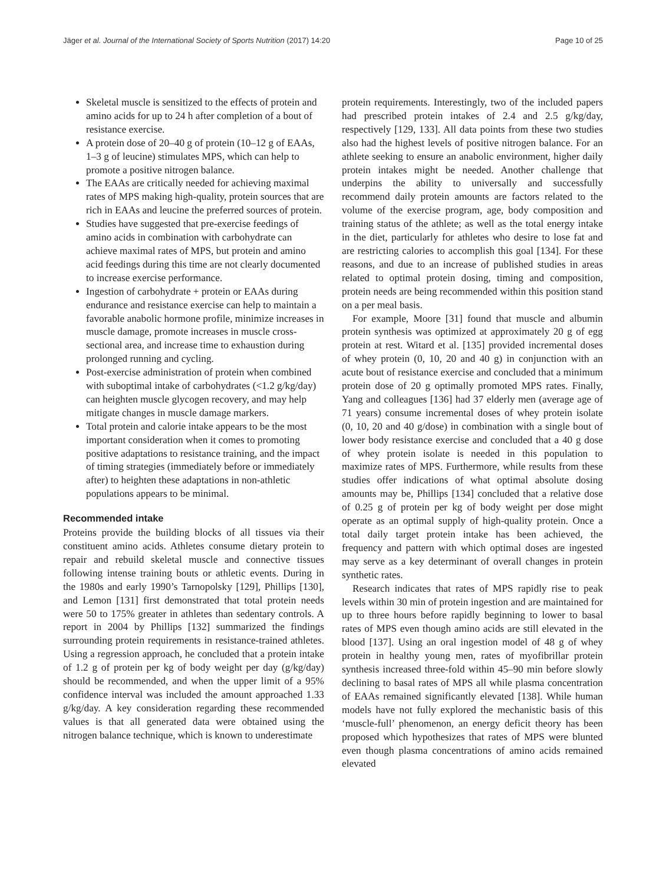Jäger et al. Journal of the International Society of Sports Nutrition (2017) 14:20 Page 10 of 25
Skeletal muscle is sensitized to the effects of protein and amino acids for up to 24 h after completion of a bout of resistance exercise.
A protein dose of 20–40 g of protein (10–12 g of EAAs, 1–3 g of leucine) stimulates MPS, which can help to promote a positive nitrogen balance.
The EAAs are critically needed for achieving maximal rates of MPS making high-quality, protein sources that are rich in EAAs and leucine the preferred sources of protein.
Studies have suggested that pre-exercise feedings of amino acids in combination with carbohydrate can achieve maximal rates of MPS, but protein and amino acid feedings during this time are not clearly documented to increase exercise performance.
Ingestion of carbohydrate + protein or EAAs during endurance and resistance exercise can help to maintain a favorable anabolic hormone profile, minimize increases in muscle damage, promote increases in muscle cross-sectional area, and increase time to exhaustion during prolonged running and cycling.
Post-exercise administration of protein when combined with suboptimal intake of carbohydrates (<1.2 g/kg/day) can heighten muscle glycogen recovery, and may help mitigate changes in muscle damage markers.
Total protein and calorie intake appears to be the most important consideration when it comes to promoting positive adaptations to resistance training, and the impact of timing strategies (immediately before or immediately after) to heighten these adaptations in non-athletic populations appears to be minimal.
Recommended intake
Proteins provide the building blocks of all tissues via their constituent amino acids. Athletes consume dietary protein to repair and rebuild skeletal muscle and connective tissues following intense training bouts or athletic events. During in the 1980s and early 1990’s Tarnopolsky [129], Phillips [130], and Lemon [131] first demonstrated that total protein needs were 50 to 175% greater in athletes than sedentary controls. A report in 2004 by Phillips [132] summarized the findings surrounding protein requirements in resistance-trained athletes. Using a regression approach, he concluded that a protein intake of 1.2 g of protein per kg of body weight per day (g/kg/day) should be recommended, and when the upper limit of a 95% confidence interval was included the amount approached 1.33 g/kg/day. A key consideration regarding these recommended values is that all generated data were obtained using the nitrogen balance technique, which is known to underestimate
protein requirements. Interestingly, two of the included papers had prescribed protein intakes of 2.4 and 2.5 g/kg/day, respectively [129, 133]. All data points from these two studies also had the highest levels of positive nitrogen balance. For an athlete seeking to ensure an anabolic environment, higher daily protein intakes might be needed. Another challenge that underpins the ability to universally and successfully recommend daily protein amounts are factors related to the volume of the exercise program, age, body composition and training status of the athlete; as well as the total energy intake in the diet, particularly for athletes who desire to lose fat and are restricting calories to accomplish this goal [134]. For these reasons, and due to an increase of published studies in areas related to optimal protein dosing, timing and composition, protein needs are being recommended within this position stand on a per meal basis.
For example, Moore [31] found that muscle and albumin protein synthesis was optimized at approximately 20 g of egg protein at rest. Witard et al. [135] provided incremental doses of whey protein (0, 10, 20 and 40 g) in conjunction with an acute bout of resistance exercise and concluded that a minimum protein dose of 20 g optimally promoted MPS rates. Finally, Yang and colleagues [136] had 37 elderly men (average age of 71 years) consume incremental doses of whey protein isolate (0, 10, 20 and 40 g/dose) in combination with a single bout of lower body resistance exercise and concluded that a 40 g dose of whey protein isolate is needed in this population to maximize rates of MPS. Furthermore, while results from these studies offer indications of what optimal absolute dosing amounts may be, Phillips [134] concluded that a relative dose of 0.25 g of protein per kg of body weight per dose might operate as an optimal supply of high-quality protein. Once a total daily target protein intake has been achieved, the frequency and pattern with which optimal doses are ingested may serve as a key determinant of overall changes in protein synthetic rates.
Research indicates that rates of MPS rapidly rise to peak levels within 30 min of protein ingestion and are maintained for up to three hours before rapidly beginning to lower to basal rates of MPS even though amino acids are still elevated in the blood [137]. Using an oral ingestion model of 48 g of whey protein in healthy young men, rates of myofibrillar protein synthesis increased three-fold within 45–90 min before slowly declining to basal rates of MPS all while plasma concentration of EAAs remained significantly elevated [138]. While human models have not fully explored the mechanistic basis of this ‘muscle-full’ phenomenon, an energy deficit theory has been proposed which hypothesizes that rates of MPS were blunted even though plasma concentrations of amino acids remained elevated